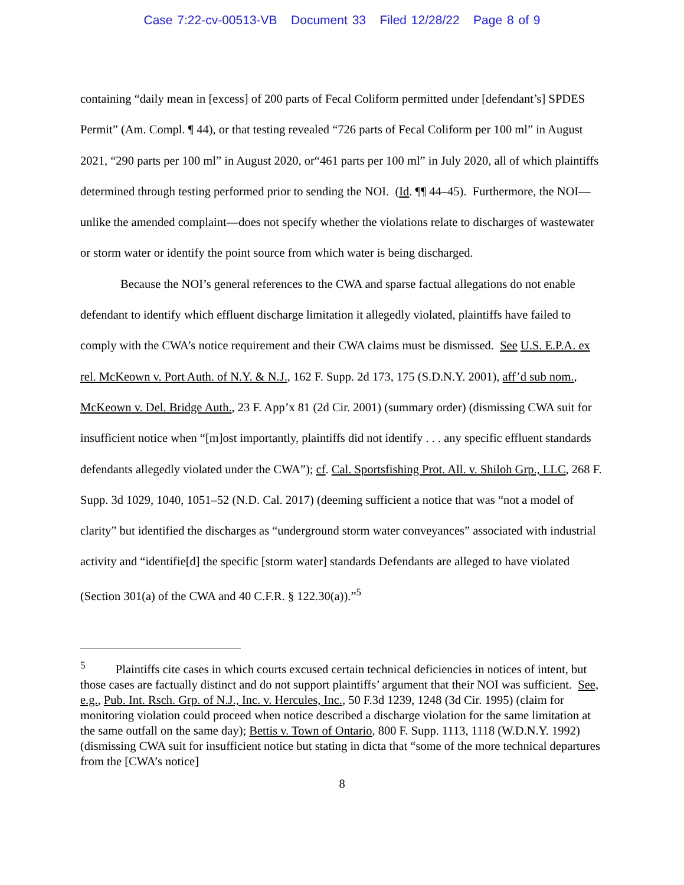Case 7:22-cv-00513-VB Document 33 Filed 12/28/22 Page 8 of 9
containing “daily mean in [excess] of 200 parts of Fecal Coliform permitted under [defendant’s] SPDES Permit” (Am. Compl. ¶ 44), or that testing revealed “726 parts of Fecal Coliform per 100 ml” in August 2021, “290 parts per 100 ml” in August 2020, or“461 parts per 100 ml” in July 2020, all of which plaintiffs determined through testing performed prior to sending the NOI. (Id. ¶¶ 44–45). Furthermore, the NOI—unlike the amended complaint—does not specify whether the violations relate to discharges of wastewater or storm water or identify the point source from which water is being discharged.
Because the NOI’s general references to the CWA and sparse factual allegations do not enable defendant to identify which effluent discharge limitation it allegedly violated, plaintiffs have failed to comply with the CWA’s notice requirement and their CWA claims must be dismissed. See U.S. E.P.A. ex rel. McKeown v. Port Auth. of N.Y. & N.J., 162 F. Supp. 2d 173, 175 (S.D.N.Y. 2001), aff’d sub nom., McKeown v. Del. Bridge Auth., 23 F. App’x 81 (2d Cir. 2001) (summary order) (dismissing CWA suit for insufficient notice when “[m]ost importantly, plaintiffs did not identify . . . any specific effluent standards defendants allegedly violated under the CWA”); cf. Cal. Sportsfishing Prot. All. v. Shiloh Grp., LLC, 268 F. Supp. 3d 1029, 1040, 1051–52 (N.D. Cal. 2017) (deeming sufficient a notice that was “not a model of clarity” but identified the discharges as “underground storm water conveyances” associated with industrial activity and “identifie[d] the specific [storm water] standards Defendants are alleged to have violated (Section 301(a) of the CWA and 40 C.F.R. § 122.30(a)).”<sup>5</sup>
<sup>5</sup> Plaintiffs cite cases in which courts excused certain technical deficiencies in notices of intent, but those cases are factually distinct and do not support plaintiffs’ argument that their NOI was sufficient. See, e.g., Pub. Int. Rsch. Grp. of N.J., Inc. v. Hercules, Inc., 50 F.3d 1239, 1248 (3d Cir. 1995) (claim for monitoring violation could proceed when notice described a discharge violation for the same limitation at the same outfall on the same day); Bettis v. Town of Ontario, 800 F. Supp. 1113, 1118 (W.D.N.Y. 1992) (dismissing CWA suit for insufficient notice but stating in dicta that “some of the more technical departures from the [CWA’s notice]
8